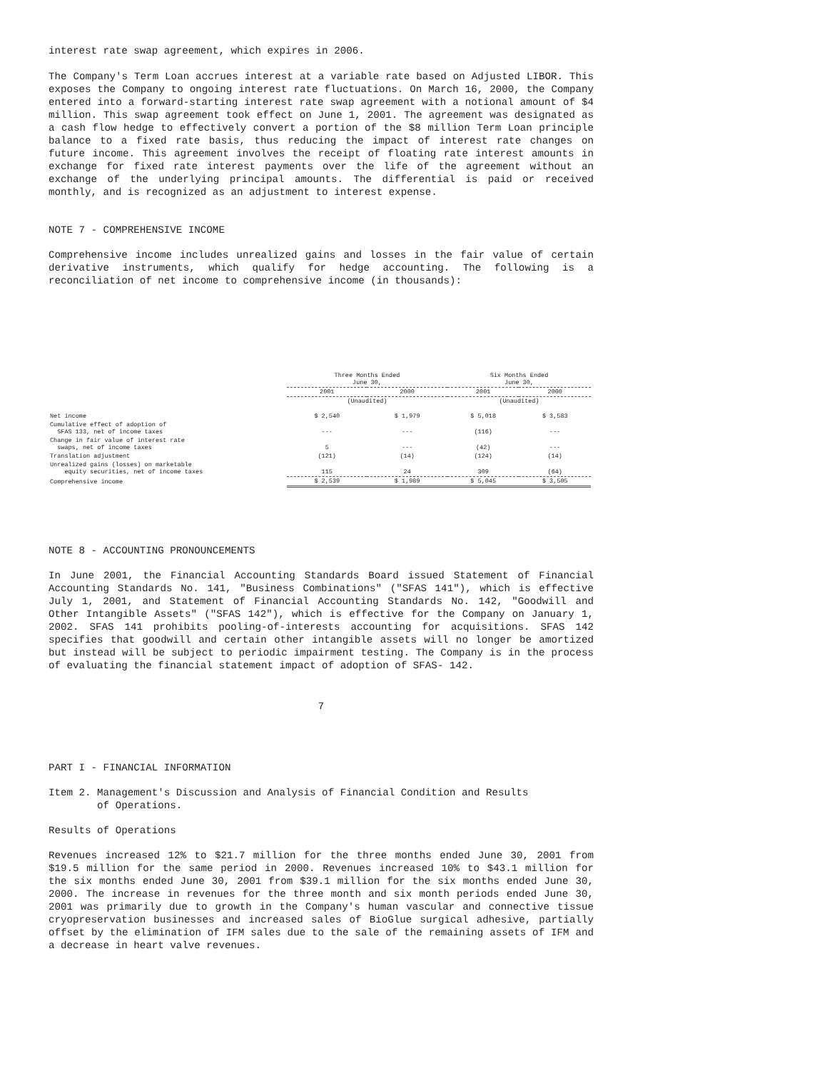interest rate swap agreement, which expires in 2006.
The Company's Term Loan accrues interest at a variable rate based on Adjusted LIBOR. This exposes the Company to ongoing interest rate fluctuations. On March 16, 2000, the Company entered into a forward-starting interest rate swap agreement with a notional amount of $4 million. This swap agreement took effect on June 1, 2001. The agreement was designated as a cash flow hedge to effectively convert a portion of the $8 million Term Loan principle balance to a fixed rate basis, thus reducing the impact of interest rate changes on future income. This agreement involves the receipt of floating rate interest amounts in exchange for fixed rate interest payments over the life of the agreement without an exchange of the underlying principal amounts. The differential is paid or received monthly, and is recognized as an adjustment to interest expense.
NOTE 7 - COMPREHENSIVE INCOME
Comprehensive income includes unrealized gains and losses in the fair value of certain derivative instruments, which qualify for hedge accounting. The following is a reconciliation of net income to comprehensive income (in thousands):
| | Three Months Ended June 30, | | Six Months Ended June 30, | |
| --- | --- | --- | --- | --- |
| | 2001 | 2000 | 2001 | 2000 |
| | (Unaudited) | | (Unaudited) | |
| Net income | $ 2,540 | $ 1,979 | $ 5,018 | $ 3,583 |
| Cumulative effect of adoption of SFAS 133, net of income taxes | --- | --- | (116) | --- |
| Change in fair value of interest rate swaps, net of income taxes | 5 | --- | (42) | --- |
| Translation adjustment | (121) | (14) | (124) | (14) |
| Unrealized gains (losses) on marketable equity securities, net of income taxes | 115 | 24 | 309 | (64) |
| Comprehensive income | $ 2,539 | $ 1,989 | $ 5,045 | $ 3,505 |
NOTE 8 - ACCOUNTING PRONOUNCEMENTS
In June 2001, the Financial Accounting Standards Board issued Statement of Financial Accounting Standards No. 141, "Business Combinations" ("SFAS 141"), which is effective July 1, 2001, and Statement of Financial Accounting Standards No. 142, "Goodwill and Other Intangible Assets" ("SFAS 142"), which is effective for the Company on January 1, 2002. SFAS 141 prohibits pooling-of-interests accounting for acquisitions. SFAS 142 specifies that goodwill and certain other intangible assets will no longer be amortized but instead will be subject to periodic impairment testing. The Company is in the process of evaluating the financial statement impact of adoption of SFAS- 142.
7
PART I - FINANCIAL INFORMATION
Item 2. Management's Discussion and Analysis of Financial Condition and Results
of Operations.
Results of Operations
Revenues increased 12% to $21.7 million for the three months ended June 30, 2001 from $19.5 million for the same period in 2000. Revenues increased 10% to $43.1 million for the six months ended June 30, 2001 from $39.1 million for the six months ended June 30, 2000. The increase in revenues for the three month and six month periods ended June 30, 2001 was primarily due to growth in the Company's human vascular and connective tissue cryopreservation businesses and increased sales of BioGlue surgical adhesive, partially offset by the elimination of IFM sales due to the sale of the remaining assets of IFM and a decrease in heart valve revenues.